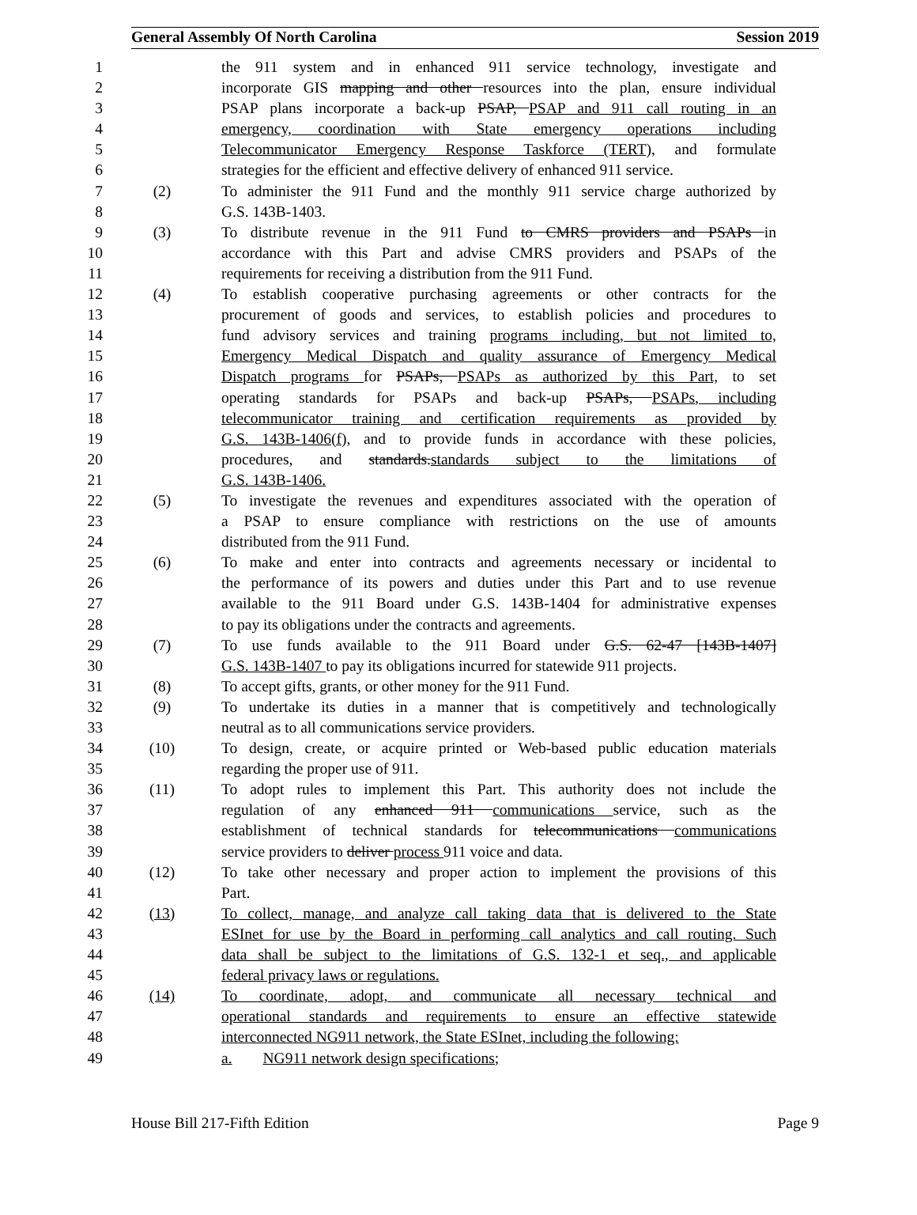General Assembly Of North Carolina Session 2019
1 the 911 system and in enhanced 911 service technology, investigate and
2 incorporate GIS mapping and other resources into the plan, ensure individual
3 PSAP plans incorporate a back-up PSAP, PSAP and 911 call routing in an
4 emergency, coordination with State emergency operations including
5 Telecommunicator Emergency Response Taskforce (TERT), and formulate
6 strategies for the efficient and effective delivery of enhanced 911 service.
7 (2) To administer the 911 Fund and the monthly 911 service charge authorized by
8 G.S. 143B-1403.
9 (3) To distribute revenue in the 911 Fund to CMRS providers and PSAPs in
10 accordance with this Part and advise CMRS providers and PSAPs of the
11 requirements for receiving a distribution from the 911 Fund.
12 (4) To establish cooperative purchasing agreements or other contracts for the
13 procurement of goods and services, to establish policies and procedures to
14 fund advisory services and training programs including, but not limited to,
15 Emergency Medical Dispatch and quality assurance of Emergency Medical
16 Dispatch programs for PSAPs, PSAPs as authorized by this Part, to set
17 operating standards for PSAPs and back-up PSAPs, PSAPs, including
18 telecommunicator training and certification requirements as provided by
19 G.S. 143B-1406(f), and to provide funds in accordance with these policies,
20 procedures, and standards.standards subject to the limitations of
21 G.S. 143B-1406.
22 (5) To investigate the revenues and expenditures associated with the operation of
23 a PSAP to ensure compliance with restrictions on the use of amounts
24 distributed from the 911 Fund.
25 (6) To make and enter into contracts and agreements necessary or incidental to
26 the performance of its powers and duties under this Part and to use revenue
27 available to the 911 Board under G.S. 143B-1404 for administrative expenses
28 to pay its obligations under the contracts and agreements.
29 (7) To use funds available to the 911 Board under G.S. 62-47 [143B-1407]
30 G.S. 143B-1407 to pay its obligations incurred for statewide 911 projects.
31 (8) To accept gifts, grants, or other money for the 911 Fund.
32 (9) To undertake its duties in a manner that is competitively and technologically
33 neutral as to all communications service providers.
34 (10) To design, create, or acquire printed or Web-based public education materials
35 regarding the proper use of 911.
36 (11) To adopt rules to implement this Part. This authority does not include the
37 regulation of any enhanced 911 communications service, such as the
38 establishment of technical standards for telecommunications communications
39 service providers to deliver process 911 voice and data.
40 (12) To take other necessary and proper action to implement the provisions of this
41 Part.
42 (13) To collect, manage, and analyze call taking data that is delivered to the State
43 ESInet for use by the Board in performing call analytics and call routing. Such
44 data shall be subject to the limitations of G.S. 132-1 et seq., and applicable
45 federal privacy laws or regulations.
46 (14) To coordinate, adopt, and communicate all necessary technical and
47 operational standards and requirements to ensure an effective statewide
48 interconnected NG911 network, the State ESInet, including the following:
49 a. NG911 network design specifications;
House Bill 217-Fifth Edition Page 9